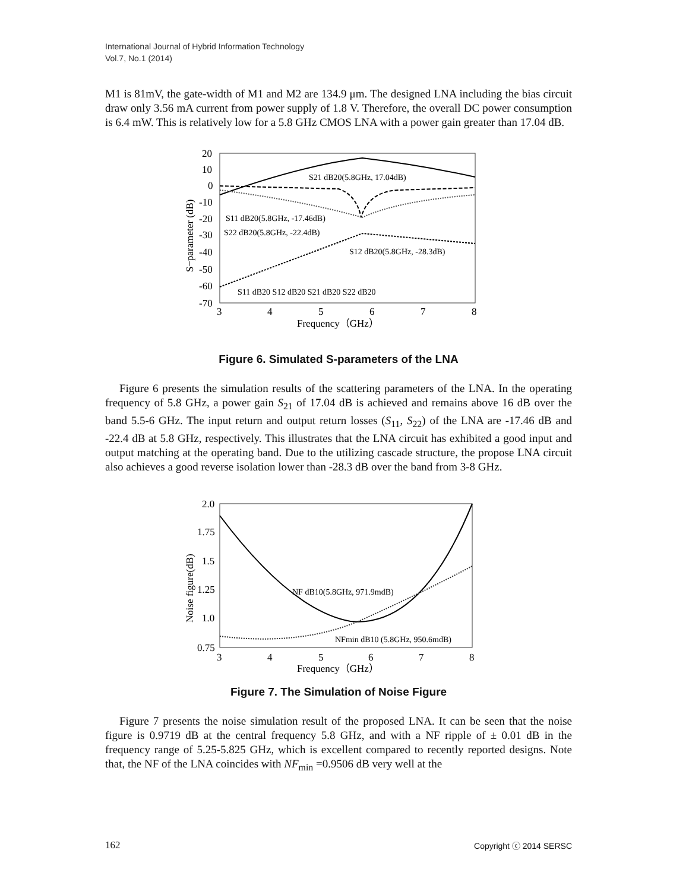International Journal of Hybrid Information Technology
Vol.7, No.1 (2014)
M1 is 81mV, the gate-width of M1 and M2 are 134.9 μm. The designed LNA including the bias circuit draw only 3.56 mA current from power supply of 1.8 V. Therefore, the overall DC power consumption is 6.4 mW. This is relatively low for a 5.8 GHz CMOS LNA with a power gain greater than 17.04 dB.
20
10
0
-10
-20
-30
-40
-50
-60
-70
3
4
5
6
7
8
Frequency（GHz）
S−parameter (dB)
S21 dB20(5.8GHz, 17.04dB)
S11 dB20(5.8GHz, -17.46dB)
S22 dB20(5.8GHz, -22.4dB)
S12 dB20(5.8GHz, -28.3dB)
S11 dB20 S12 dB20 S21 dB20 S22 dB20
Figure 6. Simulated S-parameters of the LNA
Figure 6 presents the simulation results of the scattering parameters of the LNA. In the operating frequency of 5.8 GHz, a power gain S<sub>21</sub> of 17.04 dB is achieved and remains above 16 dB over the band 5.5-6 GHz. The input return and output return losses (S<sub>11</sub>, S<sub>22</sub>) of the LNA are -17.46 dB and -22.4 dB at 5.8 GHz, respectively. This illustrates that the LNA circuit has exhibited a good input and output matching at the operating band. Due to the utilizing cascade structure, the propose LNA circuit also achieves a good reverse isolation lower than -28.3 dB over the band from 3-8 GHz.
2.0
1.75
1.5
1.25
1.0
0.75
3
4
5
6
7
8
Frequency（GHz）
Noise figure(dB)
NF dB10(5.8GHz, 971.9mdB)
NFmin dB10 (5.8GHz, 950.6mdB)
Figure 7. The Simulation of Noise Figure
Figure 7 presents the noise simulation result of the proposed LNA. It can be seen that the noise figure is 0.9719 dB at the central frequency 5.8 GHz, and with a NF ripple of ± 0.01 dB in the frequency range of 5.25-5.825 GHz, which is excellent compared to recently reported designs. Note that, the NF of the LNA coincides with NF<sub>min</sub> =0.9506 dB very well at the
162 Copyright ⓒ 2014 SERSC